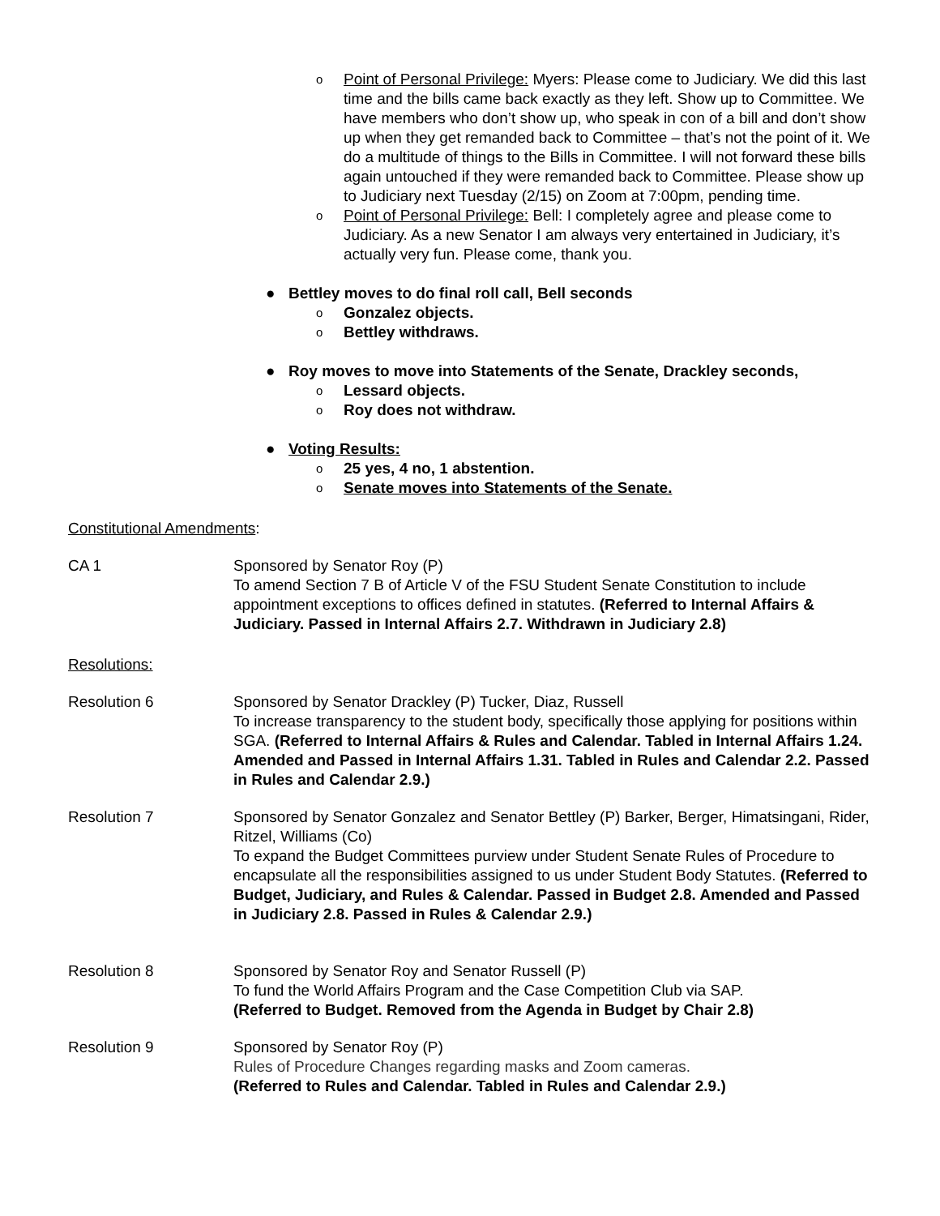o Point of Personal Privilege: Myers: Please come to Judiciary. We did this last time and the bills came back exactly as they left. Show up to Committee. We have members who don’t show up, who speak in con of a bill and don’t show up when they get remanded back to Committee – that’s not the point of it. We do a multitude of things to the Bills in Committee. I will not forward these bills again untouched if they were remanded back to Committee. Please show up to Judiciary next Tuesday (2/15) on Zoom at 7:00pm, pending time.
o Point of Personal Privilege: Bell: I completely agree and please come to Judiciary. As a new Senator I am always very entertained in Judiciary, it’s actually very fun. Please come, thank you.
● Bettley moves to do final roll call, Bell seconds
o Gonzalez objects.
o Bettley withdraws.
● Roy moves to move into Statements of the Senate, Drackley seconds,
o Lessard objects.
o Roy does not withdraw.
● Voting Results:
o 25 yes, 4 no, 1 abstention.
o Senate moves into Statements of the Senate.
Constitutional Amendments:
CA 1 Sponsored by Senator Roy (P)
To amend Section 7 B of Article V of the FSU Student Senate Constitution to include appointment exceptions to offices defined in statutes. (Referred to Internal Affairs & Judiciary. Passed in Internal Affairs 2.7. Withdrawn in Judiciary 2.8)
Resolutions:
Resolution 6 Sponsored by Senator Drackley (P) Tucker, Diaz, Russell
To increase transparency to the student body, specifically those applying for positions within SGA. (Referred to Internal Affairs & Rules and Calendar. Tabled in Internal Affairs 1.24. Amended and Passed in Internal Affairs 1.31. Tabled in Rules and Calendar 2.2. Passed in Rules and Calendar 2.9.)
Resolution 7 Sponsored by Senator Gonzalez and Senator Bettley (P) Barker, Berger, Himatsingani, Rider, Ritzel, Williams (Co)
To expand the Budget Committees purview under Student Senate Rules of Procedure to encapsulate all the responsibilities assigned to us under Student Body Statutes. (Referred to Budget, Judiciary, and Rules & Calendar. Passed in Budget 2.8. Amended and Passed in Judiciary 2.8. Passed in Rules & Calendar 2.9.)
Resolution 8 Sponsored by Senator Roy and Senator Russell (P)
To fund the World Affairs Program and the Case Competition Club via SAP.
(Referred to Budget. Removed from the Agenda in Budget by Chair 2.8)
Resolution 9 Sponsored by Senator Roy (P)
Rules of Procedure Changes regarding masks and Zoom cameras.
(Referred to Rules and Calendar. Tabled in Rules and Calendar 2.9.)